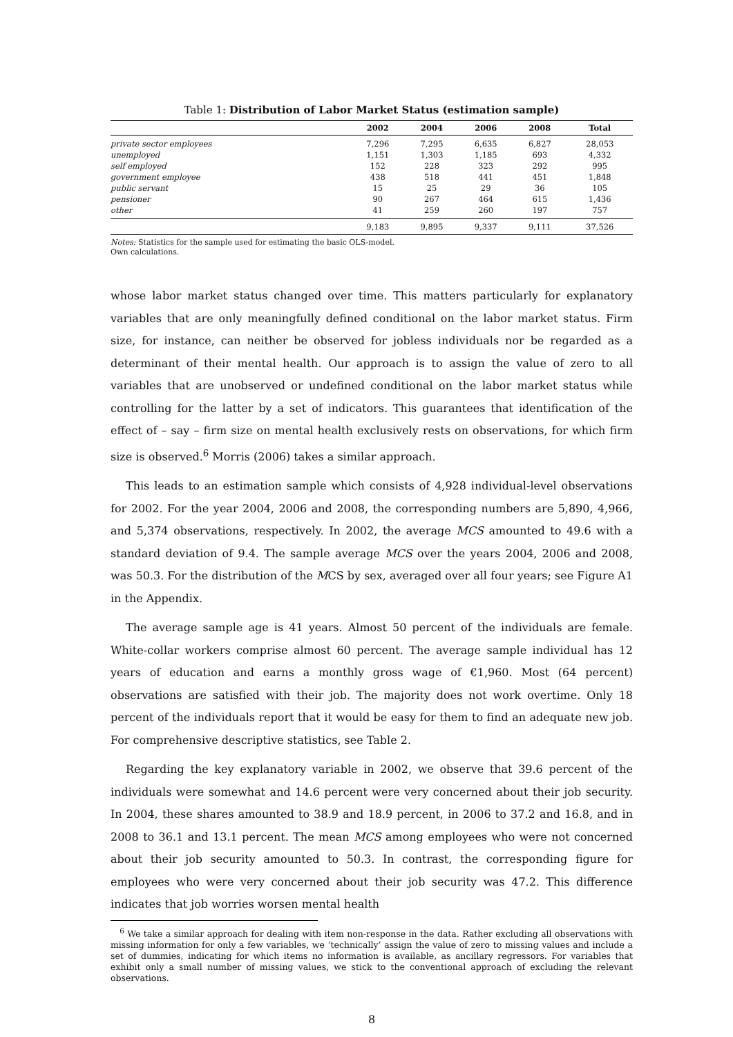Table 1: Distribution of Labor Market Status (estimation sample)
| | 2002 | 2004 | 2006 | 2008 | Total |
| --- | --- | --- | --- | --- | --- |
| private sector employees | 7,296 | 7,295 | 6,635 | 6,827 | 28,053 |
| unemployed | 1,151 | 1,303 | 1,185 | 693 | 4,332 |
| self employed | 152 | 228 | 323 | 292 | 995 |
| government employee | 438 | 518 | 441 | 451 | 1,848 |
| public servant | 15 | 25 | 29 | 36 | 105 |
| pensioner | 90 | 267 | 464 | 615 | 1,436 |
| other | 41 | 259 | 260 | 197 | 757 |
| | 9,183 | 9,895 | 9,337 | 9,111 | 37,526 |
Notes: Statistics for the sample used for estimating the basic OLS-model.
Own calculations.
whose labor market status changed over time. This matters particularly for explanatory variables that are only meaningfully defined conditional on the labor market status. Firm size, for instance, can neither be observed for jobless individuals nor be regarded as a determinant of their mental health. Our approach is to assign the value of zero to all variables that are unobserved or undefined conditional on the labor market status while controlling for the latter by a set of indicators. This guarantees that identification of the effect of – say – firm size on mental health exclusively rests on observations, for which firm size is observed.<sup>6</sup> Morris (2006) takes a similar approach.
This leads to an estimation sample which consists of 4,928 individual-level observations for 2002. For the year 2004, 2006 and 2008, the corresponding numbers are 5,890, 4,966, and 5,374 observations, respectively. In 2002, the average MCS amounted to 49.6 with a standard deviation of 9.4. The sample average MCS over the years 2004, 2006 and 2008, was 50.3. For the distribution of the MCS by sex, averaged over all four years; see Figure A1 in the Appendix.
The average sample age is 41 years. Almost 50 percent of the individuals are female. White-collar workers comprise almost 60 percent. The average sample individual has 12 years of education and earns a monthly gross wage of €1,960. Most (64 percent) observations are satisfied with their job. The majority does not work overtime. Only 18 percent of the individuals report that it would be easy for them to find an adequate new job. For comprehensive descriptive statistics, see Table 2.
Regarding the key explanatory variable in 2002, we observe that 39.6 percent of the individuals were somewhat and 14.6 percent were very concerned about their job security. In 2004, these shares amounted to 38.9 and 18.9 percent, in 2006 to 37.2 and 16.8, and in 2008 to 36.1 and 13.1 percent. The mean MCS among employees who were not concerned about their job security amounted to 50.3. In contrast, the corresponding figure for employees who were very concerned about their job security was 47.2. This difference indicates that job worries worsen mental health
<sup>6</sup> We take a similar approach for dealing with item non-response in the data. Rather excluding all observations with missing information for only a few variables, we ‘technically’ assign the value of zero to missing values and include a set of dummies, indicating for which items no information is available, as ancillary regressors. For variables that exhibit only a small number of missing values, we stick to the conventional approach of excluding the relevant observations.
8